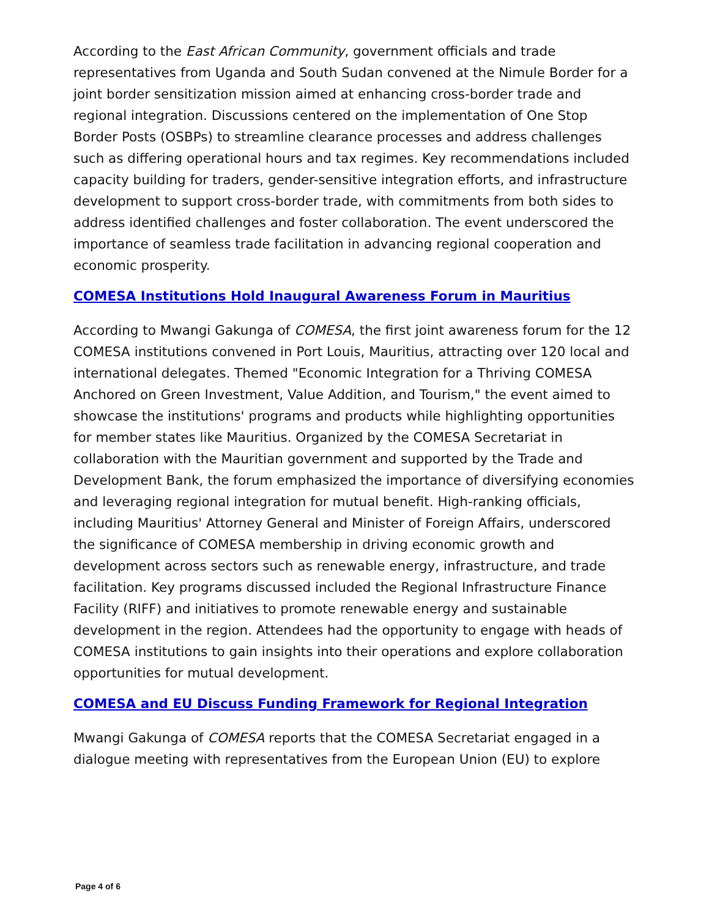According to the East African Community, government officials and trade representatives from Uganda and South Sudan convened at the Nimule Border for a joint border sensitization mission aimed at enhancing cross-border trade and regional integration. Discussions centered on the implementation of One Stop Border Posts (OSBPs) to streamline clearance processes and address challenges such as differing operational hours and tax regimes. Key recommendations included capacity building for traders, gender-sensitive integration efforts, and infrastructure development to support cross-border trade, with commitments from both sides to address identified challenges and foster collaboration. The event underscored the importance of seamless trade facilitation in advancing regional cooperation and economic prosperity.
COMESA Institutions Hold Inaugural Awareness Forum in Mauritius
According to Mwangi Gakunga of COMESA, the first joint awareness forum for the 12 COMESA institutions convened in Port Louis, Mauritius, attracting over 120 local and international delegates. Themed "Economic Integration for a Thriving COMESA Anchored on Green Investment, Value Addition, and Tourism," the event aimed to showcase the institutions' programs and products while highlighting opportunities for member states like Mauritius. Organized by the COMESA Secretariat in collaboration with the Mauritian government and supported by the Trade and Development Bank, the forum emphasized the importance of diversifying economies and leveraging regional integration for mutual benefit. High-ranking officials, including Mauritius' Attorney General and Minister of Foreign Affairs, underscored the significance of COMESA membership in driving economic growth and development across sectors such as renewable energy, infrastructure, and trade facilitation. Key programs discussed included the Regional Infrastructure Finance Facility (RIFF) and initiatives to promote renewable energy and sustainable development in the region. Attendees had the opportunity to engage with heads of COMESA institutions to gain insights into their operations and explore collaboration opportunities for mutual development.
COMESA and EU Discuss Funding Framework for Regional Integration
Mwangi Gakunga of COMESA reports that the COMESA Secretariat engaged in a dialogue meeting with representatives from the European Union (EU) to explore
Page 4 of 6